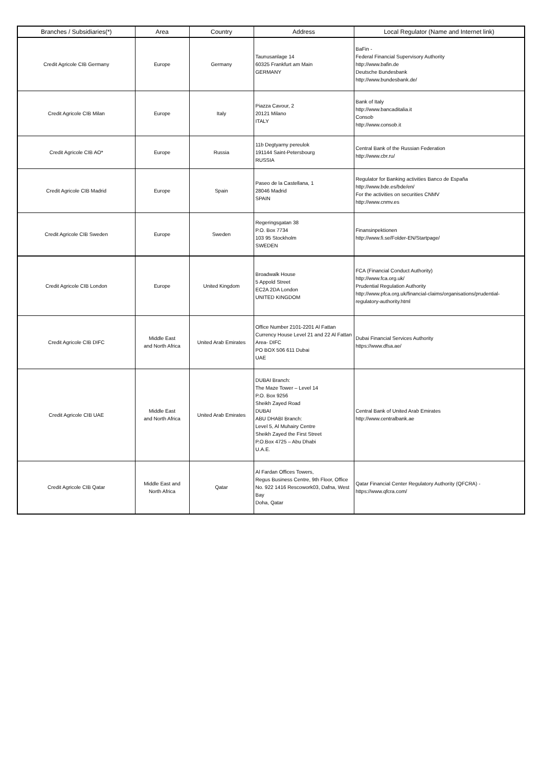| Branches / Subsidiaries(*) | Area | Country | Address | Local Regulator (Name and Internet link) |
| --- | --- | --- | --- | --- |
| Credit Agricole CIB Germany | Europe | Germany | Taunusanlage 14 60325 Frankfurt am Main GERMANY | BaFin - Federal Financial Supervisory Authority http://www.bafin.de Deutsche Bundesbank http://www.bundesbank.de/ |
| Credit Agricole CIB Milan | Europe | Italy | Piazza Cavour, 2 20121 Milano ITALY | Bank of Italy http://www.bancaditalia.it Consob http://www.consob.it |
| Credit Agricole CIB AO* | Europe | Russia | 11b Degtyarny pereulok 191144 Saint-Petersbourg RUSSIA | Central Bank of the Russian Federation http://www.cbr.ru/ |
| Credit Agricole CIB Madrid | Europe | Spain | Paseo de la Castellana, 1 28046 Madrid SPAIN | Regulator for Banking activities Banco de España http://www.bde.es/bde/en/ For the activities on securities CNMV http://www.cnmv.es |
| Credit Agricole CIB Sweden | Europe | Sweden | Regeringsgatan 38 P.O. Box 7734 103 95 Stockholm SWEDEN | Finansinpektionen http://www.fi.se/Folder-EN/Startpage/ |
| Credit Agricole CIB London | Europe | United Kingdom | Broadwalk House 5 Appold Street EC2A 2DA London UNITED KINGDOM | FCA (Financial Conduct Authority) http://www.fca.org.uk/ Prudential Regulation Authority http://www.pfca.org.uk/financial-claims/organisations/prudential-regulatory-authority.html |
| Credit Agricole CIB DIFC | Middle East and North Africa | United Arab Emirates | Office Number 2101-2201 Al Fattan Currency House Level 21 and 22 Al Fattan Area- DIFC PO BOX 506 611 Dubai UAE | Dubai Financial Services Authority https://www.dfsa.ae/ |
| Credit Agricole CIB UAE | Middle East and North Africa | United Arab Emirates | DUBAI Branch: The Maze Tower – Level 14 P.O. Box 9256 Sheikh Zayed Road DUBAI ABU DHABI Branch: Level 5, Al Muhairy Centre Sheikh Zayed the First Street P.O.Box 4725 – Abu Dhabi U.A.E. | Central Bank of United Arab Emirates http://www.centralbank.ae |
| Credit Agricole CIB Qatar | Middle East and North Africa | Qatar | Al Fardan Offices Towers, Regus Business Centre, 9th Floor, Office No. 922 1416 Rescowork03, Dafna, West Bay Doha, Qatar | Qatar Financial Center Regulatory Authority (QFCRA) - https://www.qfcra.com/ |